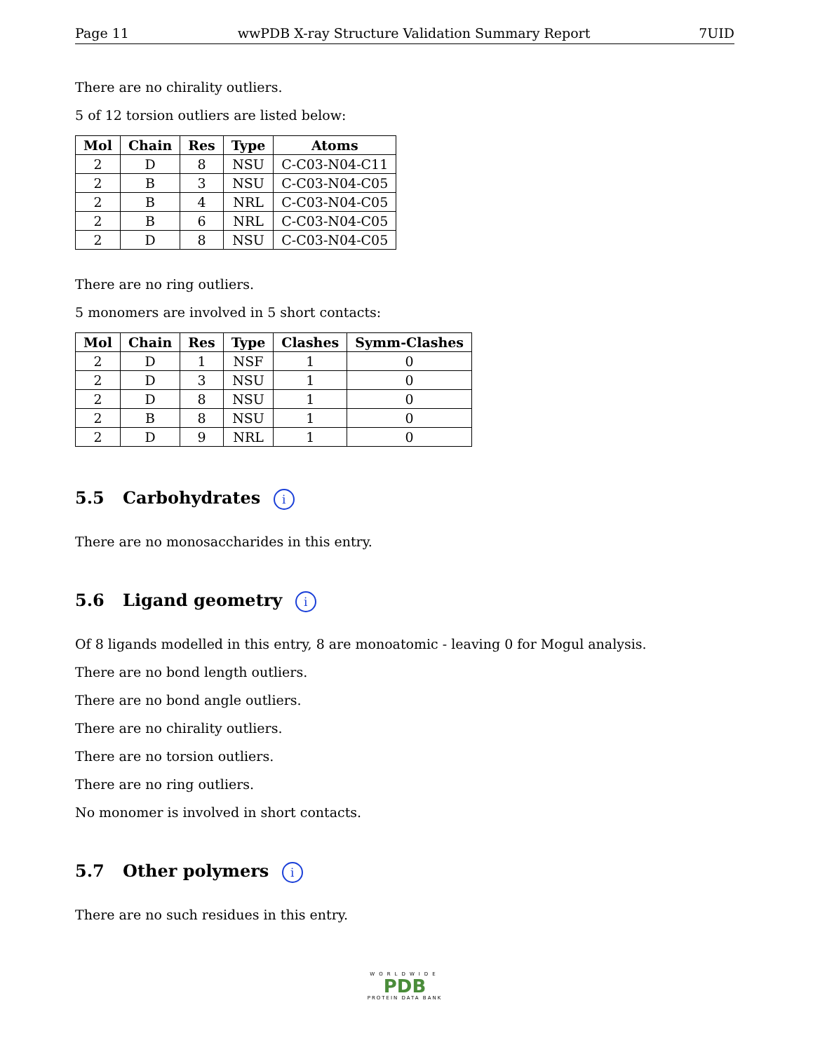Page 11 wwPDB X-ray Structure Validation Summary Report 7UID
There are no chirality outliers.
5 of 12 torsion outliers are listed below:
| Mol | Chain | Res | Type | Atoms |
| --- | --- | --- | --- | --- |
| 2 | D | 8 | NSU | C-C03-N04-C11 |
| 2 | B | 3 | NSU | C-C03-N04-C05 |
| 2 | B | 4 | NRL | C-C03-N04-C05 |
| 2 | B | 6 | NRL | C-C03-N04-C05 |
| 2 | D | 8 | NSU | C-C03-N04-C05 |
There are no ring outliers.
5 monomers are involved in 5 short contacts:
| Mol | Chain | Res | Type | Clashes | Symm-Clashes |
| --- | --- | --- | --- | --- | --- |
| 2 | D | 1 | NSF | 1 | 0 |
| 2 | D | 3 | NSU | 1 | 0 |
| 2 | D | 8 | NSU | 1 | 0 |
| 2 | B | 8 | NSU | 1 | 0 |
| 2 | D | 9 | NRL | 1 | 0 |
5.5 Carbohydrates i
There are no monosaccharides in this entry.
5.6 Ligand geometry i
Of 8 ligands modelled in this entry, 8 are monoatomic - leaving 0 for Mogul analysis.
There are no bond length outliers.
There are no bond angle outliers.
There are no chirality outliers.
There are no torsion outliers.
There are no ring outliers.
No monomer is involved in short contacts.
5.7 Other polymers i
There are no such residues in this entry.
WORLDWIDE
PDB
PROTEIN DATA BANK